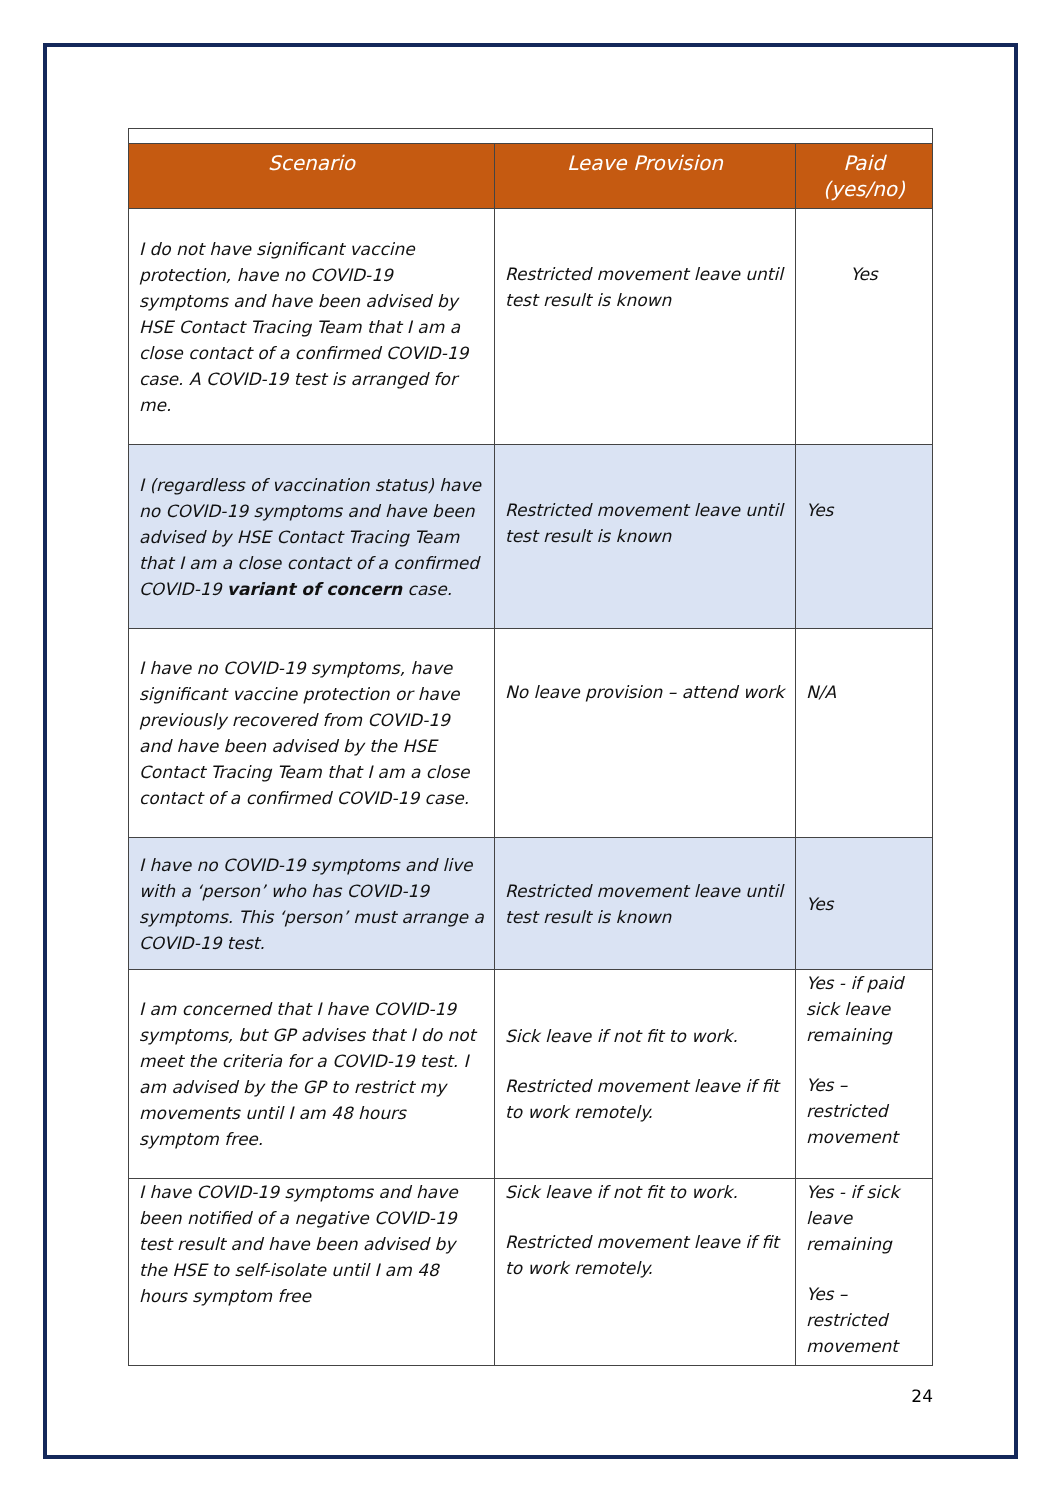| Scenario | Leave Provision | Paid (yes/no) |
| --- | --- | --- |
| I do not have significant vaccine protection, have no COVID-19 symptoms and have been advised by HSE Contact Tracing Team that I am a close contact of a confirmed COVID-19 case. A COVID-19 test is arranged for me. | Restricted movement leave until test result is known | Yes |
| I (regardless of vaccination status) have no COVID-19 symptoms and have been advised by HSE Contact Tracing Team that I am a close contact of a confirmed COVID-19 variant of concern case. | Restricted movement leave until test result is known | Yes |
| I have no COVID-19 symptoms, have significant vaccine protection or have previously recovered from COVID-19 and have been advised by the HSE Contact Tracing Team that I am a close contact of a confirmed COVID-19 case. | No leave provision – attend work | N/A |
| I have no COVID-19 symptoms and live with a ‘person’ who has COVID-19 symptoms. This ‘person’ must arrange a COVID-19 test. | Restricted movement leave until test result is known | Yes |
| I am concerned that I have COVID-19 symptoms, but GP advises that I do not meet the criteria for a COVID-19 test. I am advised by the GP to restrict my movements until I am 48 hours symptom free. | Sick leave if not fit to work. Restricted movement leave if fit to work remotely. | Yes - if paid sick leave remaining Yes – restricted movement |
| I have COVID-19 symptoms and have been notified of a negative COVID-19 test result and have been advised by the HSE to self-isolate until I am 48 hours symptom free | Sick leave if not fit to work. Restricted movement leave if fit to work remotely. | Yes - if sick leave remaining Yes – restricted movement |
24